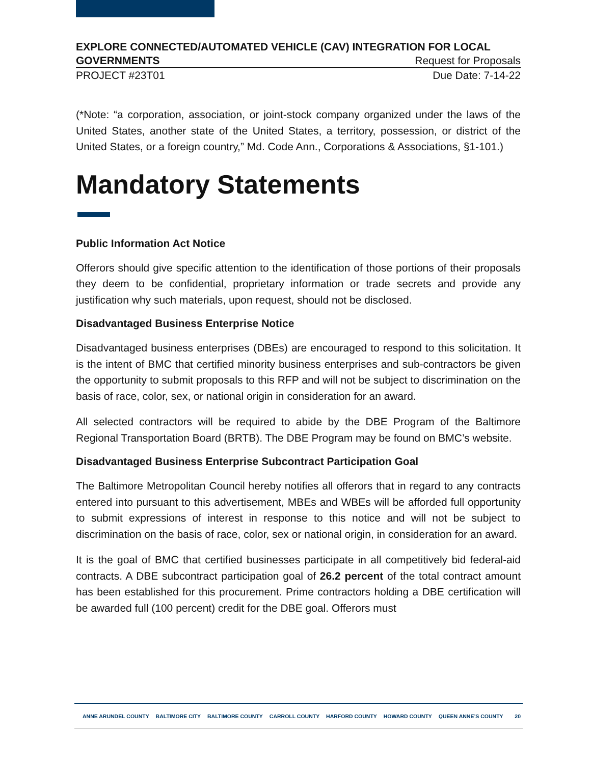EXPLORE CONNECTED/AUTOMATED VEHICLE (CAV) INTEGRATION FOR LOCAL
GOVERNMENTS Request for Proposals
PROJECT #23T01 Due Date: 7-14-22
(*Note: “a corporation, association, or joint-stock company organized under the laws of the United States, another state of the United States, a territory, possession, or district of the United States, or a foreign country,” Md. Code Ann., Corporations & Associations, §1-101.)
Mandatory Statements
Public Information Act Notice
Offerors should give specific attention to the identification of those portions of their proposals they deem to be confidential, proprietary information or trade secrets and provide any justification why such materials, upon request, should not be disclosed.
Disadvantaged Business Enterprise Notice
Disadvantaged business enterprises (DBEs) are encouraged to respond to this solicitation. It is the intent of BMC that certified minority business enterprises and sub-contractors be given the opportunity to submit proposals to this RFP and will not be subject to discrimination on the basis of race, color, sex, or national origin in consideration for an award.
All selected contractors will be required to abide by the DBE Program of the Baltimore Regional Transportation Board (BRTB). The DBE Program may be found on BMC’s website.
Disadvantaged Business Enterprise Subcontract Participation Goal
The Baltimore Metropolitan Council hereby notifies all offerors that in regard to any contracts entered into pursuant to this advertisement, MBEs and WBEs will be afforded full opportunity to submit expressions of interest in response to this notice and will not be subject to discrimination on the basis of race, color, sex or national origin, in consideration for an award.
It is the goal of BMC that certified businesses participate in all competitively bid federal-aid contracts. A DBE subcontract participation goal of 26.2 percent of the total contract amount has been established for this procurement. Prime contractors holding a DBE certification will be awarded full (100 percent) credit for the DBE goal. Offerors must
ANNE ARUNDEL COUNTY BALTIMORE CITY BALTIMORE COUNTY CARROLL COUNTY HARFORD COUNTY HOWARD COUNTY QUEEN ANNE’S COUNTY
20